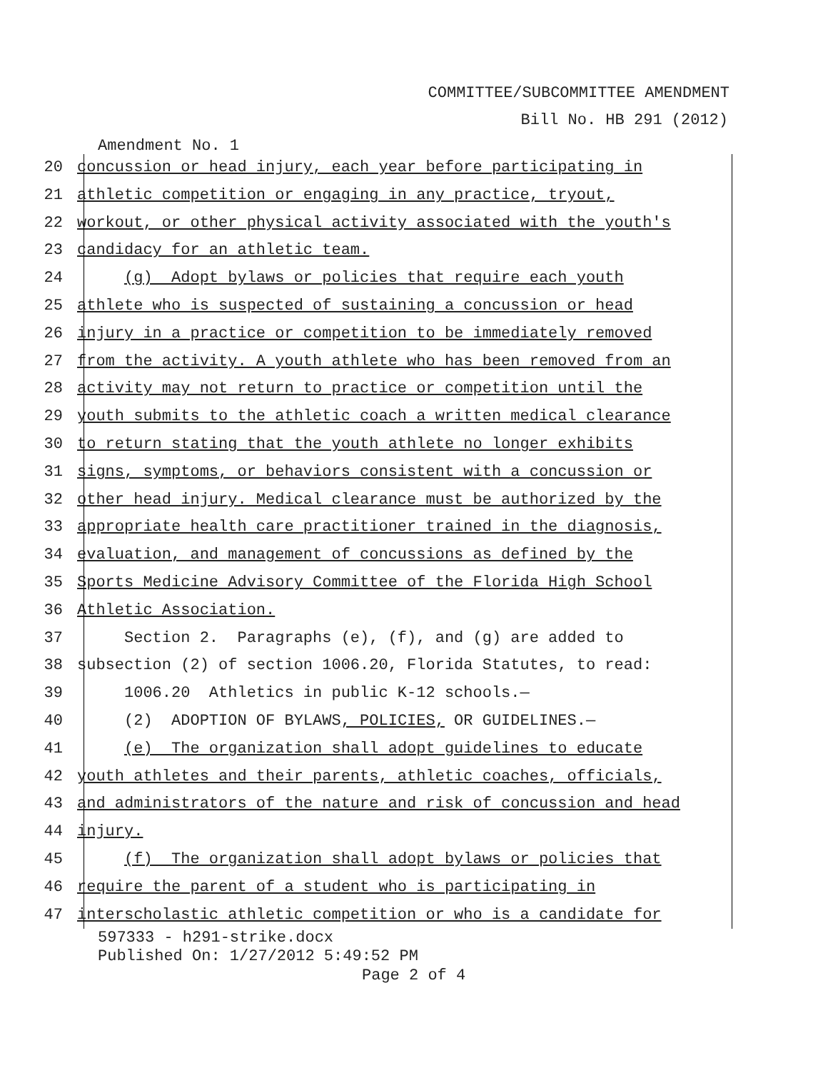COMMITTEE/SUBCOMMITTEE AMENDMENT
Bill No. HB 291 (2012)
Amendment No. 1
20 concussion or head injury, each year before participating in
21 athletic competition or engaging in any practice, tryout,
22 workout, or other physical activity associated with the youth's
23 candidacy for an athletic team.
24 (g) Adopt bylaws or policies that require each youth
25 athlete who is suspected of sustaining a concussion or head
26 injury in a practice or competition to be immediately removed
27 from the activity. A youth athlete who has been removed from an
28 activity may not return to practice or competition until the
29 youth submits to the athletic coach a written medical clearance
30 to return stating that the youth athlete no longer exhibits
31 signs, symptoms, or behaviors consistent with a concussion or
32 other head injury. Medical clearance must be authorized by the
33 appropriate health care practitioner trained in the diagnosis,
34 evaluation, and management of concussions as defined by the
35 Sports Medicine Advisory Committee of the Florida High School
36 Athletic Association.
37 Section 2. Paragraphs (e), (f), and (g) are added to
38 subsection (2) of section 1006.20, Florida Statutes, to read:
39 1006.20 Athletics in public K-12 schools.—
40 (2) ADOPTION OF BYLAWS, POLICIES, OR GUIDELINES.—
41 (e) The organization shall adopt guidelines to educate
42 youth athletes and their parents, athletic coaches, officials,
43 and administrators of the nature and risk of concussion and head
44 injury.
45 (f) The organization shall adopt bylaws or policies that
46 require the parent of a student who is participating in
47 interscholastic athletic competition or who is a candidate for
597333 - h291-strike.docx
Published On: 1/27/2012 5:49:52 PM
Page 2 of 4